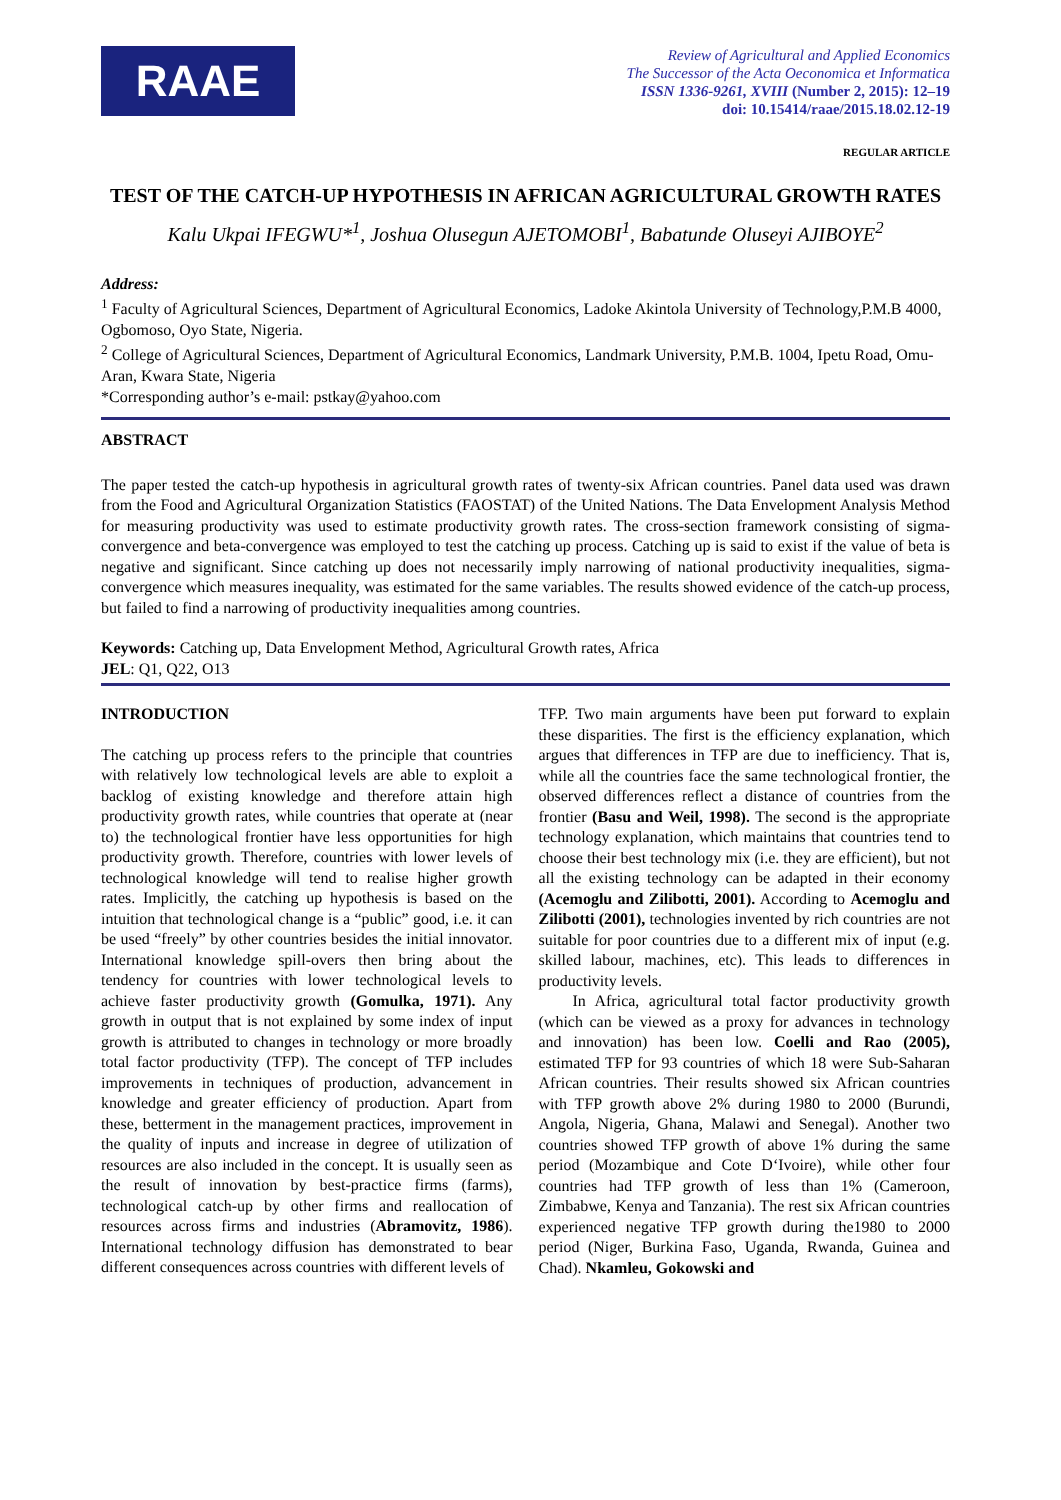RAAE
Review of Agricultural and Applied Economics
The Successor of the Acta Oeconomica et Informatica
ISSN 1336-9261, XVIII (Number 2, 2015): 12–19
doi: 10.15414/raae/2015.18.02.12-19
REGULAR ARTICLE
TEST OF THE CATCH-UP HYPOTHESIS IN AFRICAN AGRICULTURAL GROWTH RATES
Kalu Ukpai IFEGWU*<sup>1</sup>, Joshua Olusegun AJETOMOBI<sup>1</sup>, Babatunde Oluseyi AJIBOYE<sup>2</sup>
Address:
<sup>1</sup> Faculty of Agricultural Sciences, Department of Agricultural Economics, Ladoke Akintola University of Technology,P.M.B 4000, Ogbomoso, Oyo State, Nigeria.
<sup>2</sup> College of Agricultural Sciences, Department of Agricultural Economics, Landmark University, P.M.B. 1004, Ipetu Road, Omu-Aran, Kwara State, Nigeria
*Corresponding author’s e-mail: pstkay@yahoo.com
ABSTRACT
The paper tested the catch-up hypothesis in agricultural growth rates of twenty-six African countries. Panel data used was drawn from the Food and Agricultural Organization Statistics (FAOSTAT) of the United Nations. The Data Envelopment Analysis Method for measuring productivity was used to estimate productivity growth rates. The cross-section framework consisting of sigma-convergence and beta-convergence was employed to test the catching up process. Catching up is said to exist if the value of beta is negative and significant. Since catching up does not necessarily imply narrowing of national productivity inequalities, sigma-convergence which measures inequality, was estimated for the same variables. The results showed evidence of the catch-up process, but failed to find a narrowing of productivity inequalities among countries.
Keywords: Catching up, Data Envelopment Method, Agricultural Growth rates, Africa
JEL: Q1, Q22, O13
INTRODUCTION
The catching up process refers to the principle that countries with relatively low technological levels are able to exploit a backlog of existing knowledge and therefore attain high productivity growth rates, while countries that operate at (near to) the technological frontier have less opportunities for high productivity growth. Therefore, countries with lower levels of technological knowledge will tend to realise higher growth rates. Implicitly, the catching up hypothesis is based on the intuition that technological change is a “public” good, i.e. it can be used “freely” by other countries besides the initial innovator. International knowledge spill-overs then bring about the tendency for countries with lower technological levels to achieve faster productivity growth (Gomulka, 1971). Any growth in output that is not explained by some index of input growth is attributed to changes in technology or more broadly total factor productivity (TFP). The concept of TFP includes improvements in techniques of production, advancement in knowledge and greater efficiency of production. Apart from these, betterment in the management practices, improvement in the quality of inputs and increase in degree of utilization of resources are also included in the concept. It is usually seen as the result of innovation by best-practice firms (farms), technological catch-up by other firms and reallocation of resources across firms and industries (Abramovitz, 1986). International technology diffusion has demonstrated to bear different consequences across countries with different levels of
TFP. Two main arguments have been put forward to explain these disparities. The first is the efficiency explanation, which argues that differences in TFP are due to inefficiency. That is, while all the countries face the same technological frontier, the observed differences reflect a distance of countries from the frontier (Basu and Weil, 1998). The second is the appropriate technology explanation, which maintains that countries tend to choose their best technology mix (i.e. they are efficient), but not all the existing technology can be adapted in their economy (Acemoglu and Zilibotti, 2001). According to Acemoglu and Zilibotti (2001), technologies invented by rich countries are not suitable for poor countries due to a different mix of input (e.g. skilled labour, machines, etc). This leads to differences in productivity levels.
In Africa, agricultural total factor productivity growth (which can be viewed as a proxy for advances in technology and innovation) has been low. Coelli and Rao (2005), estimated TFP for 93 countries of which 18 were Sub-Saharan African countries. Their results showed six African countries with TFP growth above 2% during 1980 to 2000 (Burundi, Angola, Nigeria, Ghana, Malawi and Senegal). Another two countries showed TFP growth of above 1% during the same period (Mozambique and Cote D‘Ivoire), while other four countries had TFP growth of less than 1% (Cameroon, Zimbabwe, Kenya and Tanzania). The rest six African countries experienced negative TFP growth during the1980 to 2000 period (Niger, Burkina Faso, Uganda, Rwanda, Guinea and Chad). Nkamleu, Gokowski and